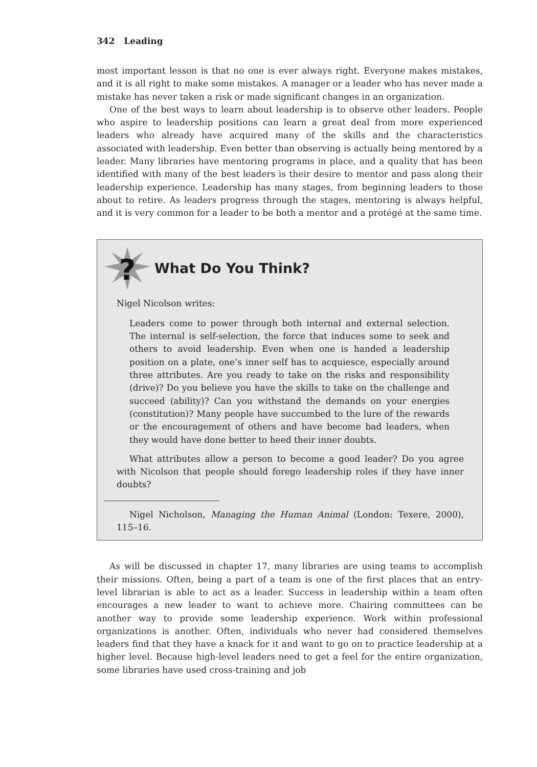342 Leading
most important lesson is that no one is ever always right. Everyone makes mistakes, and it is all right to make some mistakes. A manager or a leader who has never made a mistake has never taken a risk or made significant changes in an organization.
One of the best ways to learn about leadership is to observe other leaders. People who aspire to leadership positions can learn a great deal from more experienced leaders who already have acquired many of the skills and the characteristics associated with leadership. Even better than observing is actually being mentored by a leader. Many libraries have mentoring programs in place, and a quality that has been identified with many of the best leaders is their desire to mentor and pass along their leadership experience. Leadership has many stages, from beginning leaders to those about to retire. As leaders progress through the stages, mentoring is always helpful, and it is very common for a leader to be both a mentor and a protégé at the same time.
?
What Do You Think?
Nigel Nicolson writes:
Leaders come to power through both internal and external selection. The internal is self-selection, the force that induces some to seek and others to avoid leadership. Even when one is handed a leadership position on a plate, one’s inner self has to acquiesce, especially around three attributes. Are you ready to take on the risks and responsibility (drive)? Do you believe you have the skills to take on the challenge and succeed (ability)? Can you withstand the demands on your energies (constitution)? Many people have succumbed to the lure of the rewards or the encouragement of others and have become bad leaders, when they would have done better to heed their inner doubts.
What attributes allow a person to become a good leader? Do you agree with Nicolson that people should forego leadership roles if they have inner doubts?
Nigel Nicholson, Managing the Human Animal (London: Texere, 2000), 115–16.
As will be discussed in chapter 17, many libraries are using teams to accomplish their missions. Often, being a part of a team is one of the first places that an entry-level librarian is able to act as a leader. Success in leadership within a team often encourages a new leader to want to achieve more. Chairing committees can be another way to provide some leadership experience. Work within professional organizations is another. Often, individuals who never had considered themselves leaders find that they have a knack for it and want to go on to practice leadership at a higher level. Because high-level leaders need to get a feel for the entire organization, some libraries have used cross-training and job